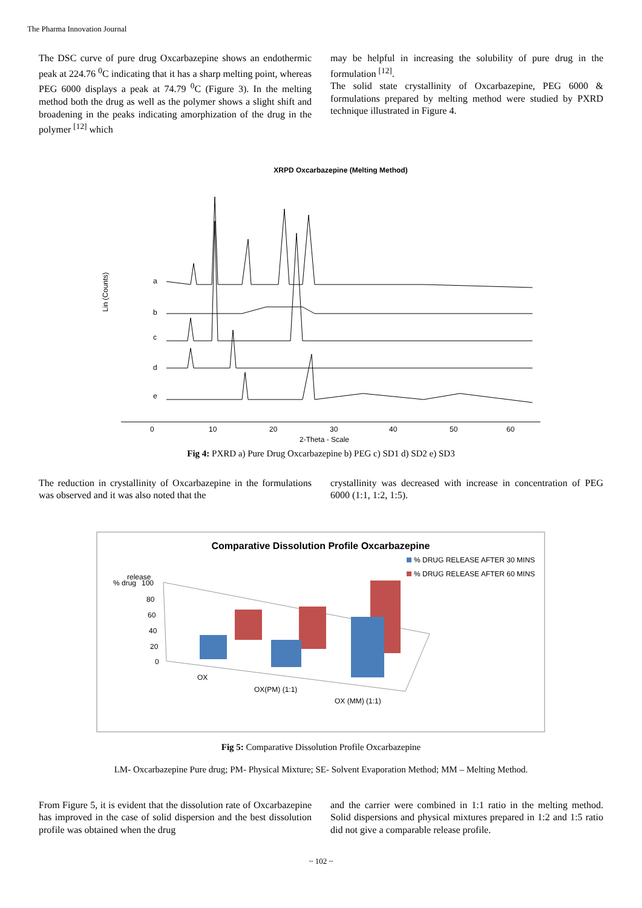The Pharma Innovation Journal
The DSC curve of pure drug Oxcarbazepine shows an endothermic peak at 224.76 <sup>0</sup>C indicating that it has a sharp melting point, whereas PEG 6000 displays a peak at 74.79 <sup>0</sup>C (Figure 3). In the melting method both the drug as well as the polymer shows a slight shift and broadening in the peaks indicating amorphization of the drug in the polymer <sup>[12]</sup> which
may be helpful in increasing the solubility of pure drug in the formulation <sup>[12]</sup>.
The solid state crystallinity of Oxcarbazepine, PEG 6000 & formulations prepared by melting method were studied by PXRD technique illustrated in Figure 4.
XRPD Oxcarbazepine (Melting Method)
Lin (Counts)
a
b
c
d
e
0
10
20
30
40
50
60
2-Theta - Scale
Fig 4: PXRD a) Pure Drug Oxcarbazepine b) PEG c) SD1 d) SD2 e) SD3
The reduction in crystallinity of Oxcarbazepine in the formulations was observed and it was also noted that the
crystallinity was decreased with increase in concentration of PEG 6000 (1:1, 1:2, 1:5).
Comparative Dissolution Profile Oxcarbazepine
% DRUG RELEASE AFTER 30 MINS
% DRUG RELEASE AFTER 60 MINS
% drug
release
100
80
60
40
20
0
OX
OX(PM) (1:1)
OX (MM) (1:1)
Fig 5: Comparative Dissolution Profile Oxcarbazepine
LM- Oxcarbazepine Pure drug; PM- Physical Mixture; SE- Solvent Evaporation Method; MM – Melting Method.
From Figure 5, it is evident that the dissolution rate of Oxcarbazepine has improved in the case of solid dispersion and the best dissolution profile was obtained when the drug
and the carrier were combined in 1:1 ratio in the melting method. Solid dispersions and physical mixtures prepared in 1:2 and 1:5 ratio did not give a comparable release profile.
~ 102 ~